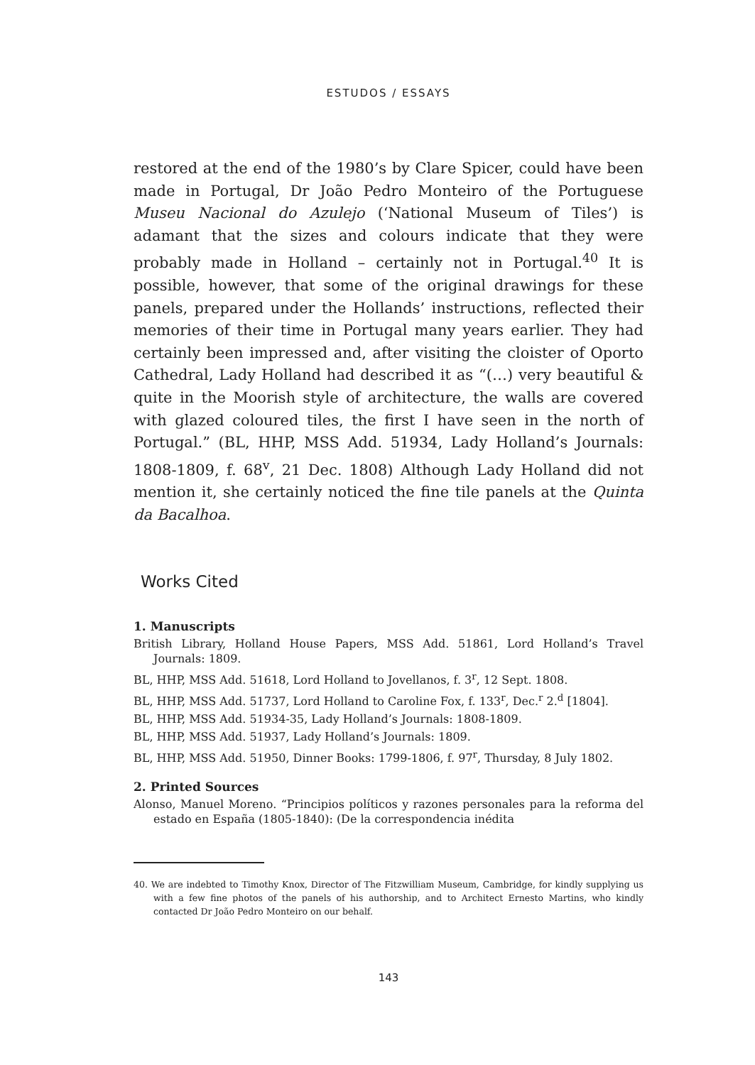ESTUDOS / ESSAYS
restored at the end of the 1980’s by Clare Spicer, could have been made in Portugal, Dr João Pedro Monteiro of the Portuguese Museu Nacional do Azulejo (‘National Museum of Tiles’) is adamant that the sizes and colours indicate that they were probably made in Holland – certainly not in Portugal.<sup>40</sup> It is possible, however, that some of the original drawings for these panels, prepared under the Hollands’ instructions, reflected their memories of their time in Portugal many years earlier. They had certainly been impressed and, after visiting the cloister of Oporto Cathedral, Lady Holland had described it as “(…) very beautiful & quite in the Moorish style of architecture, the walls are covered with glazed coloured tiles, the first I have seen in the north of Portugal.” (BL, HHP, MSS Add. 51934, Lady Holland’s Journals: 1808-1809, f. 68<sup>v</sup>, 21 Dec. 1808) Although Lady Holland did not mention it, she certainly noticed the fine tile panels at the Quinta da Bacalhoa.
Works Cited
1. Manuscripts
British Library, Holland House Papers, MSS Add. 51861, Lord Holland’s Travel Journals: 1809.
BL, HHP, MSS Add. 51618, Lord Holland to Jovellanos, f. 3<sup>r</sup>, 12 Sept. 1808.
BL, HHP, MSS Add. 51737, Lord Holland to Caroline Fox, f. 133<sup>r</sup>, Dec.<sup>r</sup> 2.<sup>d</sup> [1804].
BL, HHP, MSS Add. 51934-35, Lady Holland’s Journals: 1808-1809.
BL, HHP, MSS Add. 51937, Lady Holland’s Journals: 1809.
BL, HHP, MSS Add. 51950, Dinner Books: 1799-1806, f. 97<sup>r</sup>, Thursday, 8 July 1802.
2. Printed Sources
Alonso, Manuel Moreno. “Principios políticos y razones personales para la reforma del estado en España (1805-1840): (De la correspondencia inédita
40. We are indebted to Timothy Knox, Director of The Fitzwilliam Museum, Cambridge, for kindly supplying us with a few fine photos of the panels of his authorship, and to Architect Ernesto Martins, who kindly contacted Dr João Pedro Monteiro on our behalf.
143